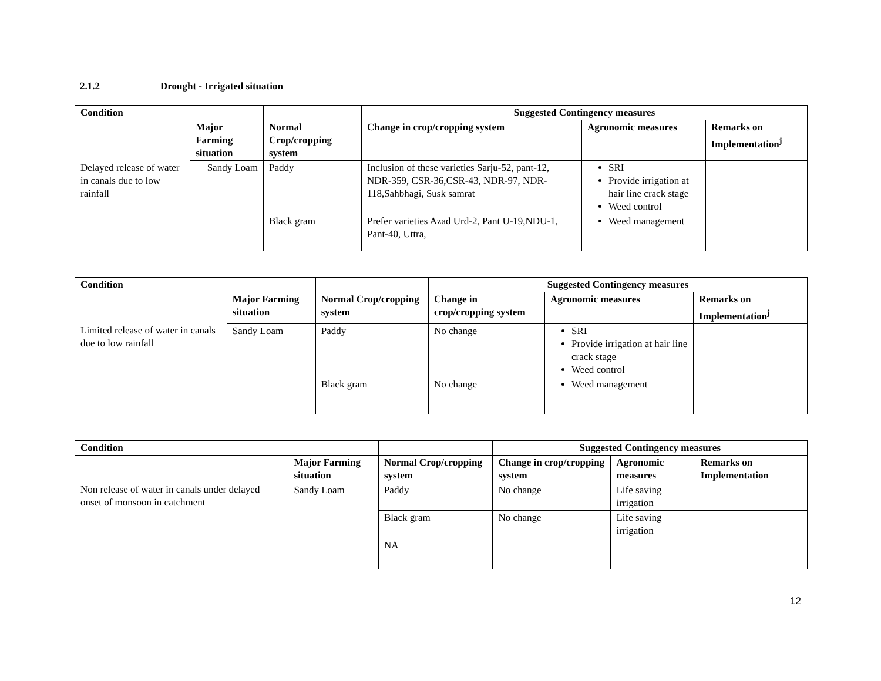2.1.2 Drought - Irrigated situation
| Condition | | | Suggested Contingency measures | | |
| --- | --- | --- | --- | --- | --- |
| | Major Farming situation | Normal Crop/cropping system | Change in crop/cropping system | Agronomic measures | Remarks on Implementation<sup>j</sup> |
| Delayed release of water in canals due to low rainfall | Sandy Loam | Paddy | Inclusion of these varieties Sarju-52, pant-12, NDR-359, CSR-36,CSR-43, NDR-97, NDR-118,Sahbhagi, Susk samrat | SRI Provide irrigation at hair line crack stage Weed control | |
| | | Black gram | Prefer varieties Azad Urd-2, Pant U-19,NDU-1, Pant-40, Uttra, | Weed management | |
| Condition | | | Suggested Contingency measures | | |
| --- | --- | --- | --- | --- | --- |
| | Major Farming situation | Normal Crop/cropping system | Change in crop/cropping system | Agronomic measures | Remarks on Implementation<sup>j</sup> |
| Limited release of water in canals due to low rainfall | Sandy Loam | Paddy | No change | SRI Provide irrigation at hair line crack stage Weed control | |
| | | Black gram | No change | Weed management | |
| Condition | | | Suggested Contingency measures | | |
| --- | --- | --- | --- | --- | --- |
| | Major Farming situation | Normal Crop/cropping system | Change in crop/cropping system | Agronomic measures | Remarks on Implementation |
| Non release of water in canals under delayed onset of monsoon in catchment | Sandy Loam | Paddy | No change | Life saving irrigation | |
| | | Black gram | No change | Life saving irrigation | |
| | | NA | | | |
12